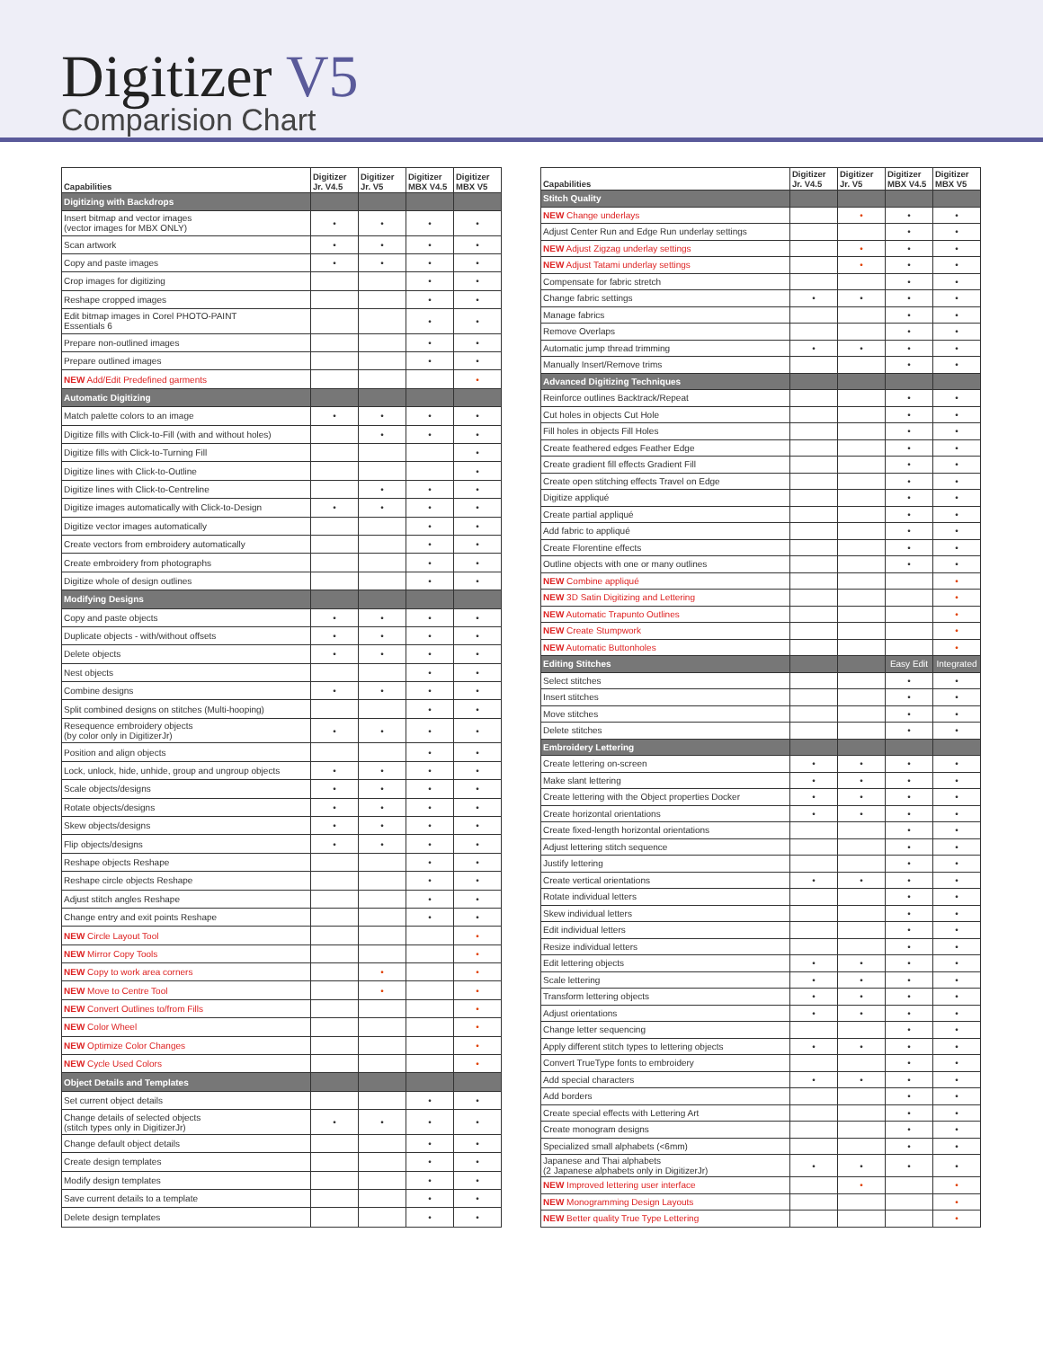Digitizer V5
Comparision Chart
| Capabilities | Digitizer Jr. V4.5 | Digitizer Jr. V5 | Digitizer MBX V4.5 | Digitizer MBX V5 |
| --- | --- | --- | --- | --- |
| Digitizing with Backdrops | | | | |
| Insert bitmap and vector images (vector images for MBX ONLY) | • | • | • | • |
| Scan artwork | • | • | • | • |
| Copy and paste images | • | • | • | • |
| Crop images for digitizing | | | • | • |
| Reshape cropped images | | | • | • |
| Edit bitmap images in Corel PHOTO-PAINT Essentials 6 | | | • | • |
| Prepare non-outlined images | | | • | • |
| Prepare outlined images | | | • | • |
| NEW Add/Edit Predefined garments | | | | • |
| Automatic Digitizing | | | | |
| Match palette colors to an image | • | • | • | • |
| Digitize fills with Click-to-Fill (with and without holes) | | • | • | • |
| Digitize fills with Click-to-Turning Fill | | | | • |
| Digitize lines with Click-to-Outline | | | | • |
| Digitize lines with Click-to-Centreline | | • | • | • |
| Digitize images automatically with Click-to-Design | • | • | • | • |
| Digitize vector images automatically | | | • | • |
| Create vectors from embroidery automatically | | | • | • |
| Create embroidery from photographs | | | • | • |
| Digitize whole of design outlines | | | • | • |
| Modifying Designs | | | | |
| Copy and paste objects | • | • | • | • |
| Duplicate objects - with/without offsets | • | • | • | • |
| Delete objects | • | • | • | • |
| Nest objects | | | • | • |
| Combine designs | • | • | • | • |
| Split combined designs on stitches (Multi-hooping) | | | • | • |
| Resequence embroidery objects (by color only in DigitizerJr) | • | • | • | • |
| Position and align objects | | | • | • |
| Lock, unlock, hide, unhide, group and ungroup objects | • | • | • | • |
| Scale objects/designs | • | • | • | • |
| Rotate objects/designs | • | • | • | • |
| Skew objects/designs | • | • | • | • |
| Flip objects/designs | • | • | • | • |
| Reshape objects Reshape | | | • | • |
| Reshape circle objects Reshape | | | • | • |
| Adjust stitch angles Reshape | | | • | • |
| Change entry and exit points Reshape | | | • | • |
| NEW Circle Layout Tool | | | | • |
| NEW Mirror Copy Tools | | | | • |
| NEW Copy to work area corners | | • | | • |
| NEW Move to Centre Tool | | • | | • |
| NEW Convert Outlines to/from Fills | | | | • |
| NEW Color Wheel | | | | • |
| NEW Optimize Color Changes | | | | • |
| NEW Cycle Used Colors | | | | • |
| Object Details and Templates | | | | |
| Set current object details | | | • | • |
| Change details of selected objects (stitch types only in DigitizerJr) | • | • | • | • |
| Change default object details | | | • | • |
| Create design templates | | | • | • |
| Modify design templates | | | • | • |
| Save current details to a template | | | • | • |
| Delete design templates | | | • | • |
| Capabilities | Digitizer Jr. V4.5 | Digitizer Jr. V5 | Digitizer MBX V4.5 | Digitizer MBX V5 |
| --- | --- | --- | --- | --- |
| Stitch Quality | | | | |
| NEW Change underlays | | • | • | • |
| Adjust Center Run and Edge Run underlay settings | | | • | • |
| NEW Adjust Zigzag underlay settings | | • | • | • |
| NEW Adjust Tatami underlay settings | | • | • | • |
| Compensate for fabric stretch | | | • | • |
| Change fabric settings | • | • | • | • |
| Manage fabrics | | | • | • |
| Remove Overlaps | | | • | • |
| Automatic jump thread trimming | • | • | • | • |
| Manually Insert/Remove trims | | | • | • |
| Advanced Digitizing Techniques | | | | |
| Reinforce outlines Backtrack/Repeat | | | • | • |
| Cut holes in objects Cut Hole | | | • | • |
| Fill holes in objects Fill Holes | | | • | • |
| Create feathered edges Feather Edge | | | • | • |
| Create gradient fill effects Gradient Fill | | | • | • |
| Create open stitching effects Travel on Edge | | | • | • |
| Digitize appliqué | | | • | • |
| Create partial appliqué | | | • | • |
| Add fabric to appliqué | | | • | • |
| Create Florentine effects | | | • | • |
| Outline objects with one or many outlines | | | • | • |
| NEW Combine appliqué | | | | • |
| NEW 3D Satin Digitizing and Lettering | | | | • |
| NEW Automatic Trapunto Outlines | | | | • |
| NEW Create Stumpwork | | | | • |
| NEW Automatic Buttonholes | | | | • |
| Editing Stitches | | | Easy Edit | Integrated |
| Select stitches | | | • | • |
| Insert stitches | | | • | • |
| Move stitches | | | • | • |
| Delete stitches | | | • | • |
| Embroidery Lettering | | | | |
| Create lettering on-screen | • | • | • | • |
| Make slant lettering | • | • | • | • |
| Create lettering with the Object properties Docker | • | • | • | • |
| Create horizontal orientations | • | • | • | • |
| Create fixed-length horizontal orientations | | | • | • |
| Adjust lettering stitch sequence | | | • | • |
| Justify lettering | | | • | • |
| Create vertical orientations | • | • | • | • |
| Rotate individual letters | | | • | • |
| Skew individual letters | | | • | • |
| Edit individual letters | | | • | • |
| Resize individual letters | | | • | • |
| Edit lettering objects | • | • | • | • |
| Scale lettering | • | • | • | • |
| Transform lettering objects | • | • | • | • |
| Adjust orientations | • | • | • | • |
| Change letter sequencing | | | • | • |
| Apply different stitch types to lettering objects | • | • | • | • |
| Convert TrueType fonts to embroidery | | | • | • |
| Add special characters | • | • | • | • |
| Add borders | | | • | • |
| Create special effects with Lettering Art | | | • | • |
| Create monogram designs | | | • | • |
| Specialized small alphabets (<6mm) | | | • | • |
| Japanese and Thai alphabets (2 Japanese alphabets only in DigitizerJr) | • | • | • | • |
| NEW Improved lettering user interface | | • | | • |
| NEW Monogramming Design Layouts | | | | • |
| NEW Better quality True Type Lettering | | | | • |